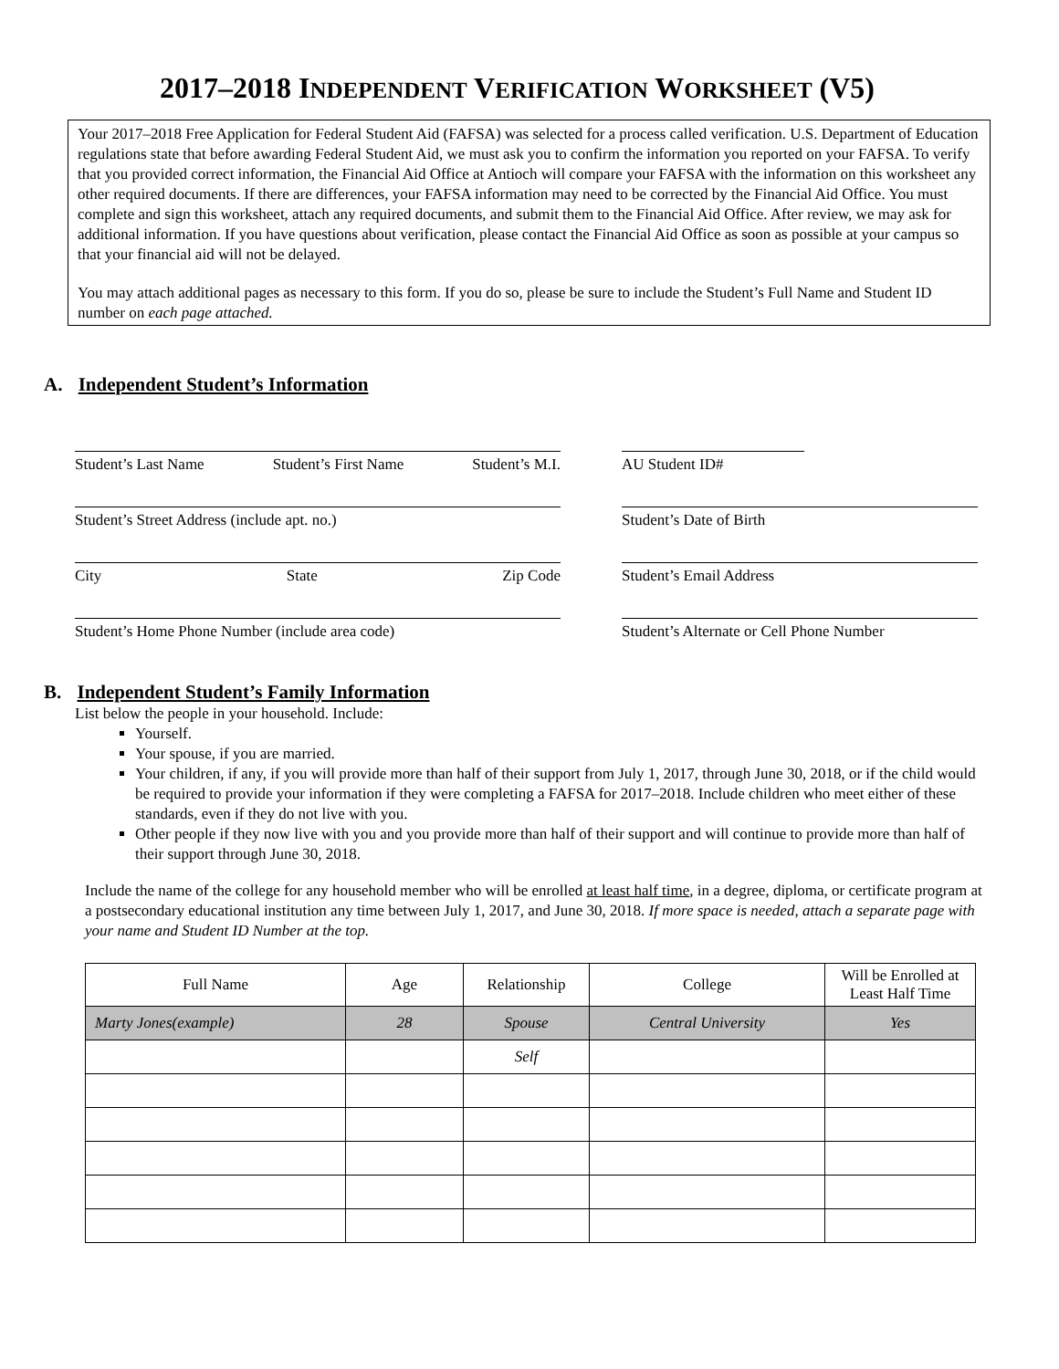2017–2018 INDEPENDENT VERIFICATION WORKSHEET (V5)
Your 2017–2018 Free Application for Federal Student Aid (FAFSA) was selected for a process called verification. U.S. Department of Education regulations state that before awarding Federal Student Aid, we must ask you to confirm the information you reported on your FAFSA. To verify that you provided correct information, the Financial Aid Office at Antioch will compare your FAFSA with the information on this worksheet any other required documents. If there are differences, your FAFSA information may need to be corrected by the Financial Aid Office. You must complete and sign this worksheet, attach any required documents, and submit them to the Financial Aid Office. After review, we may ask for additional information. If you have questions about verification, please contact the Financial Aid Office as soon as possible at your campus so that your financial aid will not be delayed.
You may attach additional pages as necessary to this form. If you do so, please be sure to include the Student’s Full Name and Student ID number on each page attached.
A. Independent Student’s Information
Student’s Last Name Student’s First Name Student’s M.I.
AU Student ID#
Student’s Street Address (include apt. no.) Student’s Date of Birth
City State Zip Code Student’s Email Address
Student’s Home Phone Number (include area code) Student’s Alternate or Cell Phone Number
B. Independent Student’s Family Information
List below the people in your household. Include:
Yourself.
Your spouse, if you are married.
Your children, if any, if you will provide more than half of their support from July 1, 2017, through June 30, 2018, or if the child would be required to provide your information if they were completing a FAFSA for 2017–2018. Include children who meet either of these standards, even if they do not live with you.
Other people if they now live with you and you provide more than half of their support and will continue to provide more than half of their support through June 30, 2018.
Include the name of the college for any household member who will be enrolled at least half time, in a degree, diploma, or certificate program at a postsecondary educational institution any time between July 1, 2017, and June 30, 2018. If more space is needed, attach a separate page with your name and Student ID Number at the top.
| Full Name | Age | Relationship | College | Will be Enrolled at Least Half Time |
| --- | --- | --- | --- | --- |
| Marty Jones(example) | 28 | Spouse | Central University | Yes |
| | | Self | | |